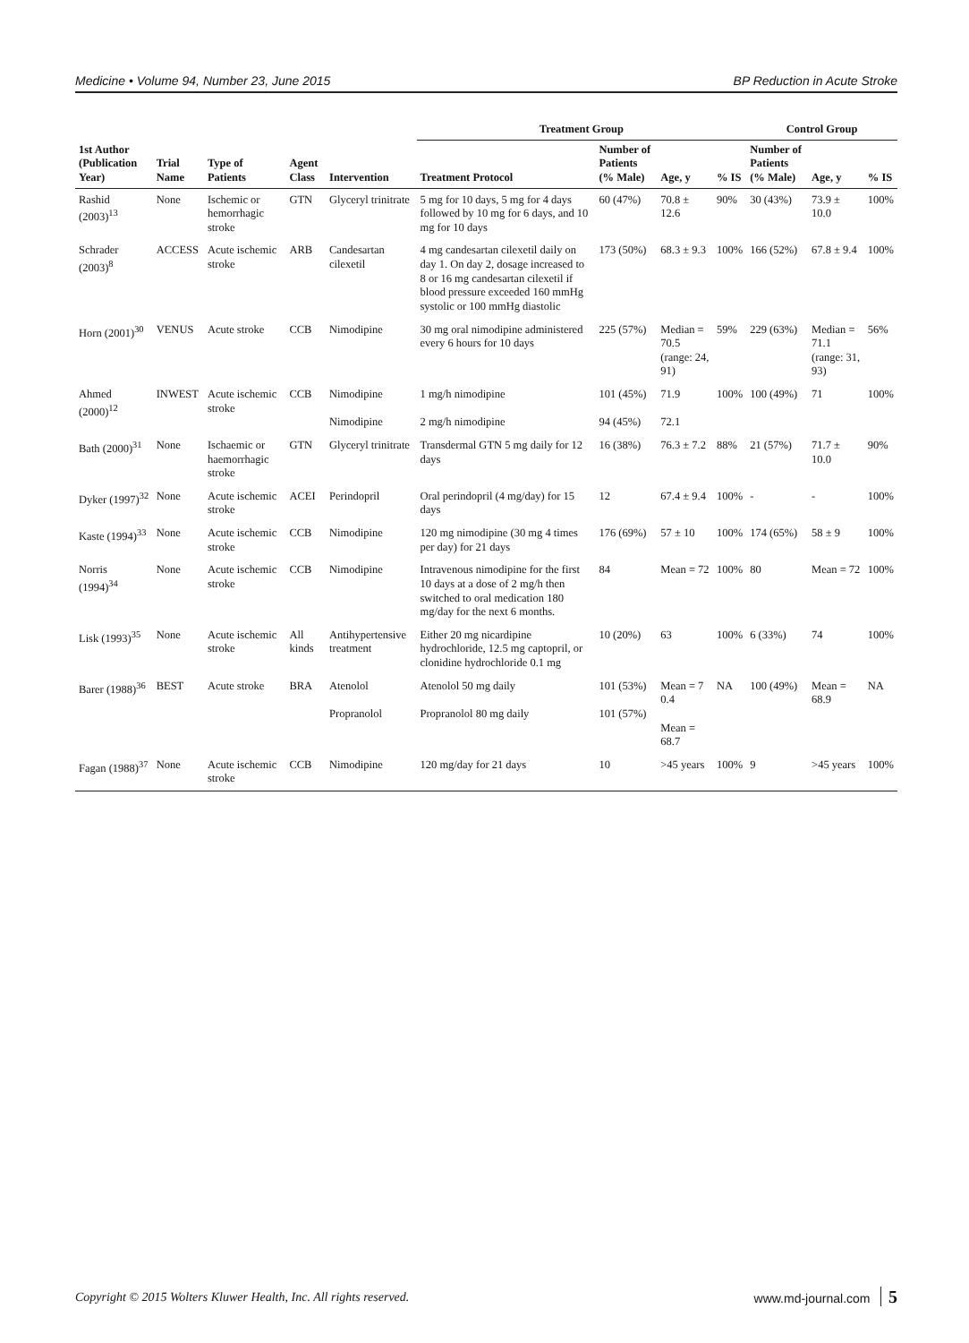Medicine • Volume 94, Number 23, June 2015
BP Reduction in Acute Stroke
| | | | | | Treatment Group | | | | Control Group | | |
| --- | --- | --- | --- | --- | --- | --- | --- | --- | --- | --- | --- |
| 1st Author (Publication Year) | Trial Name | Type of Patients | Agent Class | Intervention | Treatment Protocol | Number of Patients (% Male) | Age, y | % IS | Number of Patients (% Male) | Age, y | % IS |
| Rashid (2003)<sup>13</sup> | None | Ischemic or hemorrhagic stroke | GTN | Glyceryl trinitrate | 5 mg for 10 days, 5 mg for 4 days followed by 10 mg for 6 days, and 10 mg for 10 days | 60 (47%) | 70.8 ± 12.6 | 90% | 30 (43%) | 73.9 ± 10.0 | 100% |
| Schrader (2003)<sup>8</sup> | ACCESS | Acute ischemic stroke | ARB | Candesartan cilexetil | 4 mg candesartan cilexetil daily on day 1. On day 2, dosage increased to 8 or 16 mg candesartan cilexetil if blood pressure exceeded 160 mmHg systolic or 100 mmHg diastolic | 173 (50%) | 68.3 ± 9.3 | 100% | 166 (52%) | 67.8 ± 9.4 | 100% |
| Horn (2001)<sup>30</sup> | VENUS | Acute stroke | CCB | Nimodipine | 30 mg oral nimodipine administered every 6 hours for 10 days | 225 (57%) | Median = 70.5 (range: 24, 91) | 59% | 229 (63%) | Median = 71.1 (range: 31, 93) | 56% |
| Ahmed (2000)<sup>12</sup> | INWEST | Acute ischemic stroke | CCB | Nimodipine Nimodipine | 1 mg/h nimodipine 2 mg/h nimodipine | 101 (45%) 94 (45%) | 71.9 72.1 | 100% | 100 (49%) | 71 | 100% |
| Bath (2000)<sup>31</sup> | None | Ischaemic or haemorrhagic stroke | GTN | Glyceryl trinitrate | Transdermal GTN 5 mg daily for 12 days | 16 (38%) | 76.3 ± 7.2 | 88% | 21 (57%) | 71.7 ± 10.0 | 90% |
| Dyker (1997)<sup>32</sup> | None | Acute ischemic stroke | ACEI | Perindopril | Oral perindopril (4 mg/day) for 15 days | 12 | 67.4 ± 9.4 | 100% | - | - | 100% |
| Kaste (1994)<sup>33</sup> | None | Acute ischemic stroke | CCB | Nimodipine | 120 mg nimodipine (30 mg 4 times per day) for 21 days | 176 (69%) | 57 ± 10 | 100% | 174 (65%) | 58 ± 9 | 100% |
| Norris (1994)<sup>34</sup> | None | Acute ischemic stroke | CCB | Nimodipine | Intravenous nimodipine for the first 10 days at a dose of 2 mg/h then switched to oral medication 180 mg/day for the next 6 months. | 84 | Mean = 72 | 100% | 80 | Mean = 72 | 100% |
| Lisk (1993)<sup>35</sup> | None | Acute ischemic stroke | All kinds | Antihypertensive treatment | Either 20 mg nicardipine hydrochloride, 12.5 mg captopril, or clonidine hydrochloride 0.1 mg | 10 (20%) | 63 | 100% | 6 (33%) | 74 | 100% |
| Barer (1988)<sup>36</sup> | BEST | Acute stroke | BRA | Atenolol Propranolol | Atenolol 50 mg daily Propranolol 80 mg daily | 101 (53%) 101 (57%) | Mean = 7 0.4 Mean = 68.7 | NA | 100 (49%) | Mean = 68.9 | NA |
| Fagan (1988)<sup>37</sup> | None | Acute ischemic stroke | CCB | Nimodipine | 120 mg/day for 21 days | 10 | >45 years | 100% | 9 | >45 years | 100% |
Copyright © 2015 Wolters Kluwer Health, Inc. All rights reserved.
www.md-journal.com 5